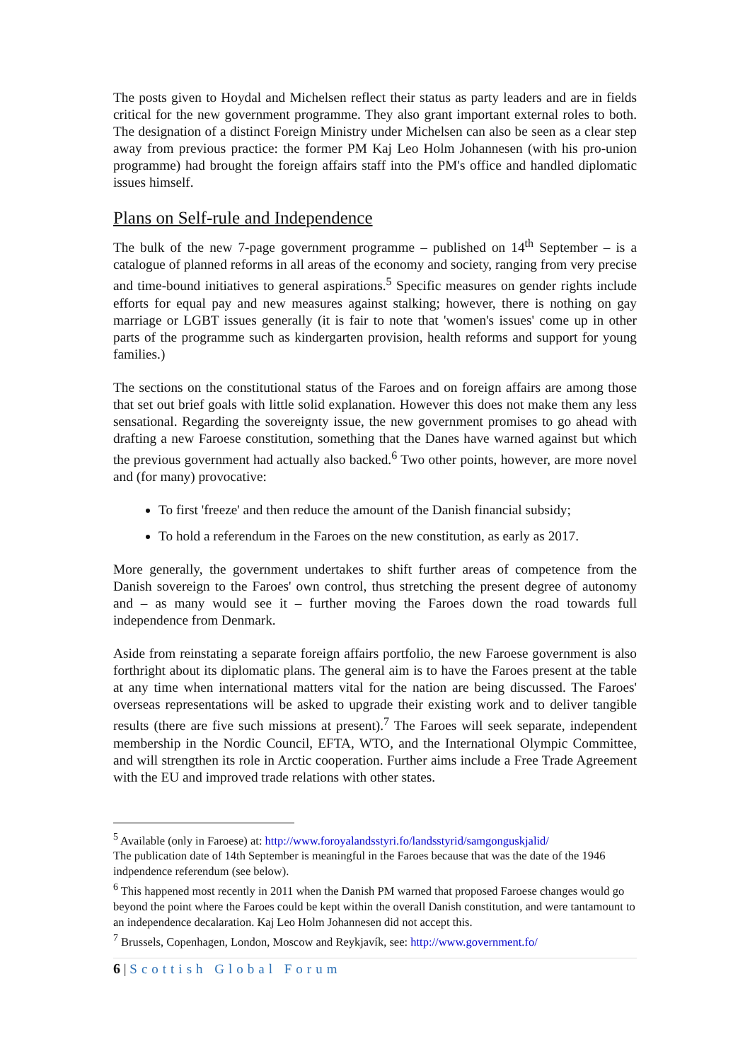The posts given to Hoydal and Michelsen reflect their status as party leaders and are in fields critical for the new government programme. They also grant important external roles to both. The designation of a distinct Foreign Ministry under Michelsen can also be seen as a clear step away from previous practice: the former PM Kaj Leo Holm Johannesen (with his pro-union programme) had brought the foreign affairs staff into the PM's office and handled diplomatic issues himself.
Plans on Self-rule and Independence
The bulk of the new 7-page government programme – published on 14<sup>th</sup> September – is a catalogue of planned reforms in all areas of the economy and society, ranging from very precise and time-bound initiatives to general aspirations.<sup>5</sup> Specific measures on gender rights include efforts for equal pay and new measures against stalking; however, there is nothing on gay marriage or LGBT issues generally (it is fair to note that 'women's issues' come up in other parts of the programme such as kindergarten provision, health reforms and support for young families.)
The sections on the constitutional status of the Faroes and on foreign affairs are among those that set out brief goals with little solid explanation. However this does not make them any less sensational. Regarding the sovereignty issue, the new government promises to go ahead with drafting a new Faroese constitution, something that the Danes have warned against but which the previous government had actually also backed.<sup>6</sup> Two other points, however, are more novel and (for many) provocative:
To first 'freeze' and then reduce the amount of the Danish financial subsidy;
To hold a referendum in the Faroes on the new constitution, as early as 2017.
More generally, the government undertakes to shift further areas of competence from the Danish sovereign to the Faroes' own control, thus stretching the present degree of autonomy and – as many would see it – further moving the Faroes down the road towards full independence from Denmark.
Aside from reinstating a separate foreign affairs portfolio, the new Faroese government is also forthright about its diplomatic plans. The general aim is to have the Faroes present at the table at any time when international matters vital for the nation are being discussed. The Faroes' overseas representations will be asked to upgrade their existing work and to deliver tangible results (there are five such missions at present).<sup>7</sup> The Faroes will seek separate, independent membership in the Nordic Council, EFTA, WTO, and the International Olympic Committee, and will strengthen its role in Arctic cooperation. Further aims include a Free Trade Agreement with the EU and improved trade relations with other states.
<sup>5</sup> Available (only in Faroese) at: http://www.foroyalandsstyri.fo/landsstyrid/samgonguskjalid/
The publication date of 14th September is meaningful in the Faroes because that was the date of the 1946 indpendence referendum (see below).
<sup>6</sup> This happened most recently in 2011 when the Danish PM warned that proposed Faroese changes would go beyond the point where the Faroes could be kept within the overall Danish constitution, and were tantamount to an independence decalaration. Kaj Leo Holm Johannesen did not accept this.
<sup>7</sup> Brussels, Copenhagen, London, Moscow and Reykjavík, see: http://www.government.fo/
6 | Scottish Global Forum